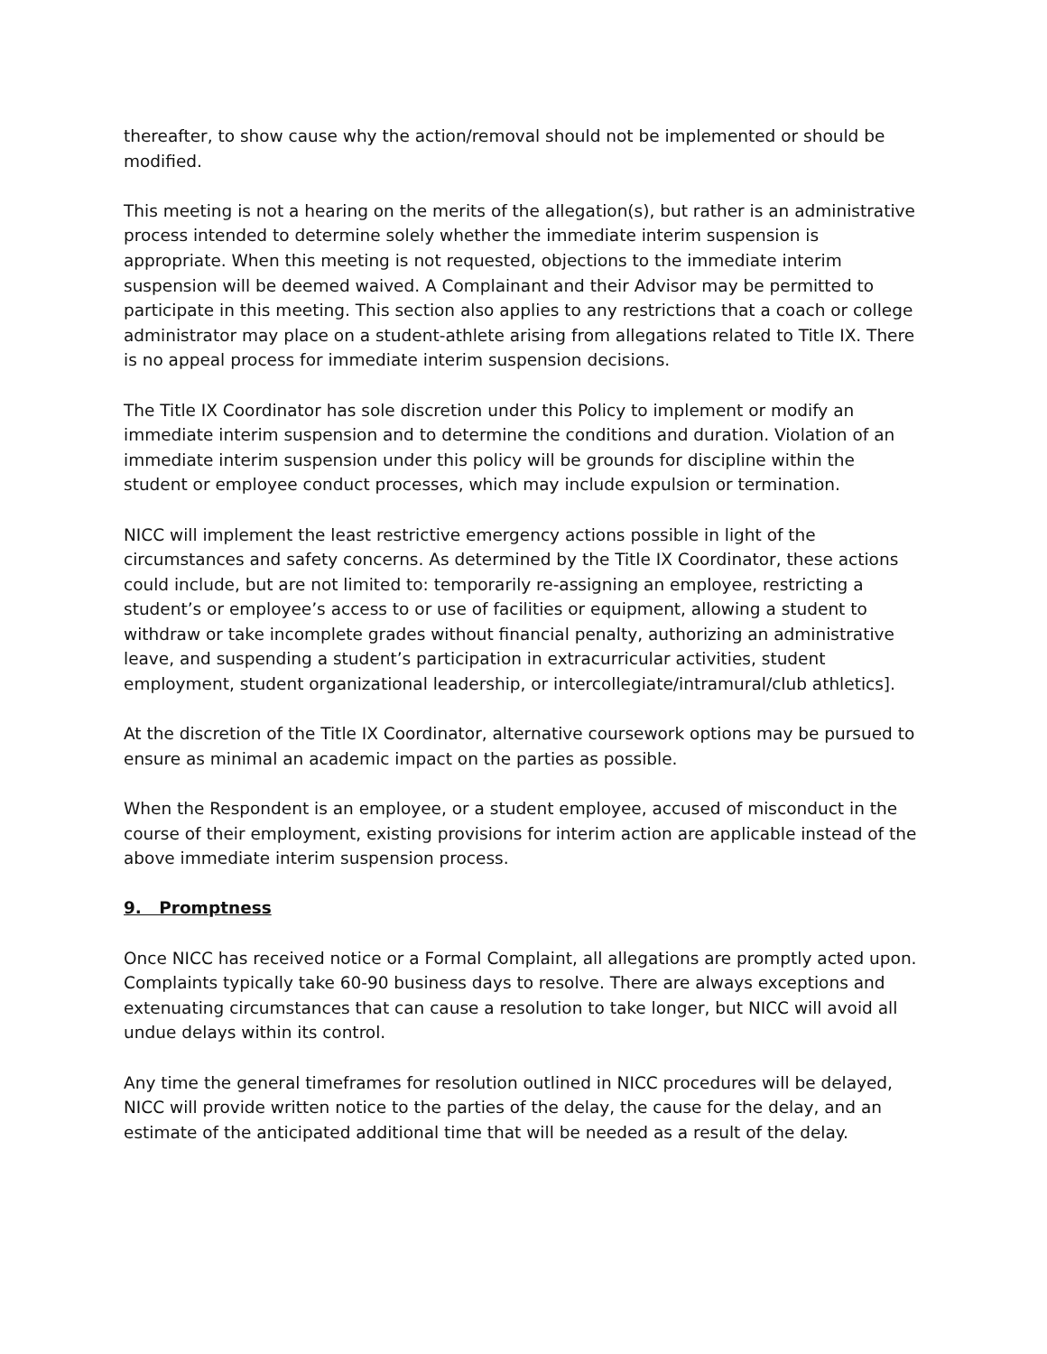thereafter, to show cause why the action/removal should not be implemented or should be modified.
This meeting is not a hearing on the merits of the allegation(s), but rather is an administrative process intended to determine solely whether the immediate interim suspension is appropriate. When this meeting is not requested, objections to the immediate interim suspension will be deemed waived. A Complainant and their Advisor may be permitted to participate in this meeting. This section also applies to any restrictions that a coach or college administrator may place on a student-athlete arising from allegations related to Title IX. There is no appeal process for immediate interim suspension decisions.
The Title IX Coordinator has sole discretion under this Policy to implement or modify an immediate interim suspension and to determine the conditions and duration. Violation of an immediate interim suspension under this policy will be grounds for discipline within the student or employee conduct processes, which may include expulsion or termination.
NICC will implement the least restrictive emergency actions possible in light of the circumstances and safety concerns. As determined by the Title IX Coordinator, these actions could include, but are not limited to: temporarily re-assigning an employee, restricting a student’s or employee’s access to or use of facilities or equipment, allowing a student to withdraw or take incomplete grades without financial penalty, authorizing an administrative leave, and suspending a student’s participation in extracurricular activities, student employment, student organizational leadership, or intercollegiate/intramural/club athletics].
At the discretion of the Title IX Coordinator, alternative coursework options may be pursued to ensure as minimal an academic impact on the parties as possible.
When the Respondent is an employee, or a student employee, accused of misconduct in the course of their employment, existing provisions for interim action are applicable instead of the above immediate interim suspension process.
9. Promptness
Once NICC has received notice or a Formal Complaint, all allegations are promptly acted upon. Complaints typically take 60-90 business days to resolve. There are always exceptions and extenuating circumstances that can cause a resolution to take longer, but NICC will avoid all undue delays within its control.
Any time the general timeframes for resolution outlined in NICC procedures will be delayed, NICC will provide written notice to the parties of the delay, the cause for the delay, and an estimate of the anticipated additional time that will be needed as a result of the delay.